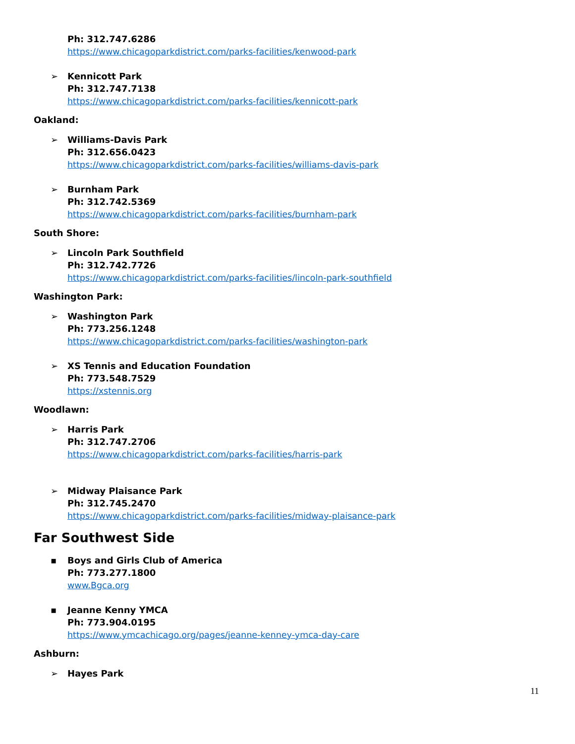Ph: 312.747.6286
https://www.chicagoparkdistrict.com/parks-facilities/kenwood-park
➢ Kennicott Park
Ph: 312.747.7138
https://www.chicagoparkdistrict.com/parks-facilities/kennicott-park
Oakland:
➢ Williams-Davis Park
Ph: 312.656.0423
https://www.chicagoparkdistrict.com/parks-facilities/williams-davis-park
➢ Burnham Park
Ph: 312.742.5369
https://www.chicagoparkdistrict.com/parks-facilities/burnham-park
South Shore:
➢ Lincoln Park Southfield
Ph: 312.742.7726
https://www.chicagoparkdistrict.com/parks-facilities/lincoln-park-southfield
Washington Park:
➢ Washington Park
Ph: 773.256.1248
https://www.chicagoparkdistrict.com/parks-facilities/washington-park
➢ XS Tennis and Education Foundation
Ph: 773.548.7529
https://xstennis.org
Woodlawn:
➢ Harris Park
Ph: 312.747.2706
https://www.chicagoparkdistrict.com/parks-facilities/harris-park
➢ Midway Plaisance Park
Ph: 312.745.2470
https://www.chicagoparkdistrict.com/parks-facilities/midway-plaisance-park
Far Southwest Side
▪ Boys and Girls Club of America
Ph: 773.277.1800
www.Bgca.org
▪ Jeanne Kenny YMCA
Ph: 773.904.0195
https://www.ymcachicago.org/pages/jeanne-kenney-ymca-day-care
Ashburn:
➢ Hayes Park
11